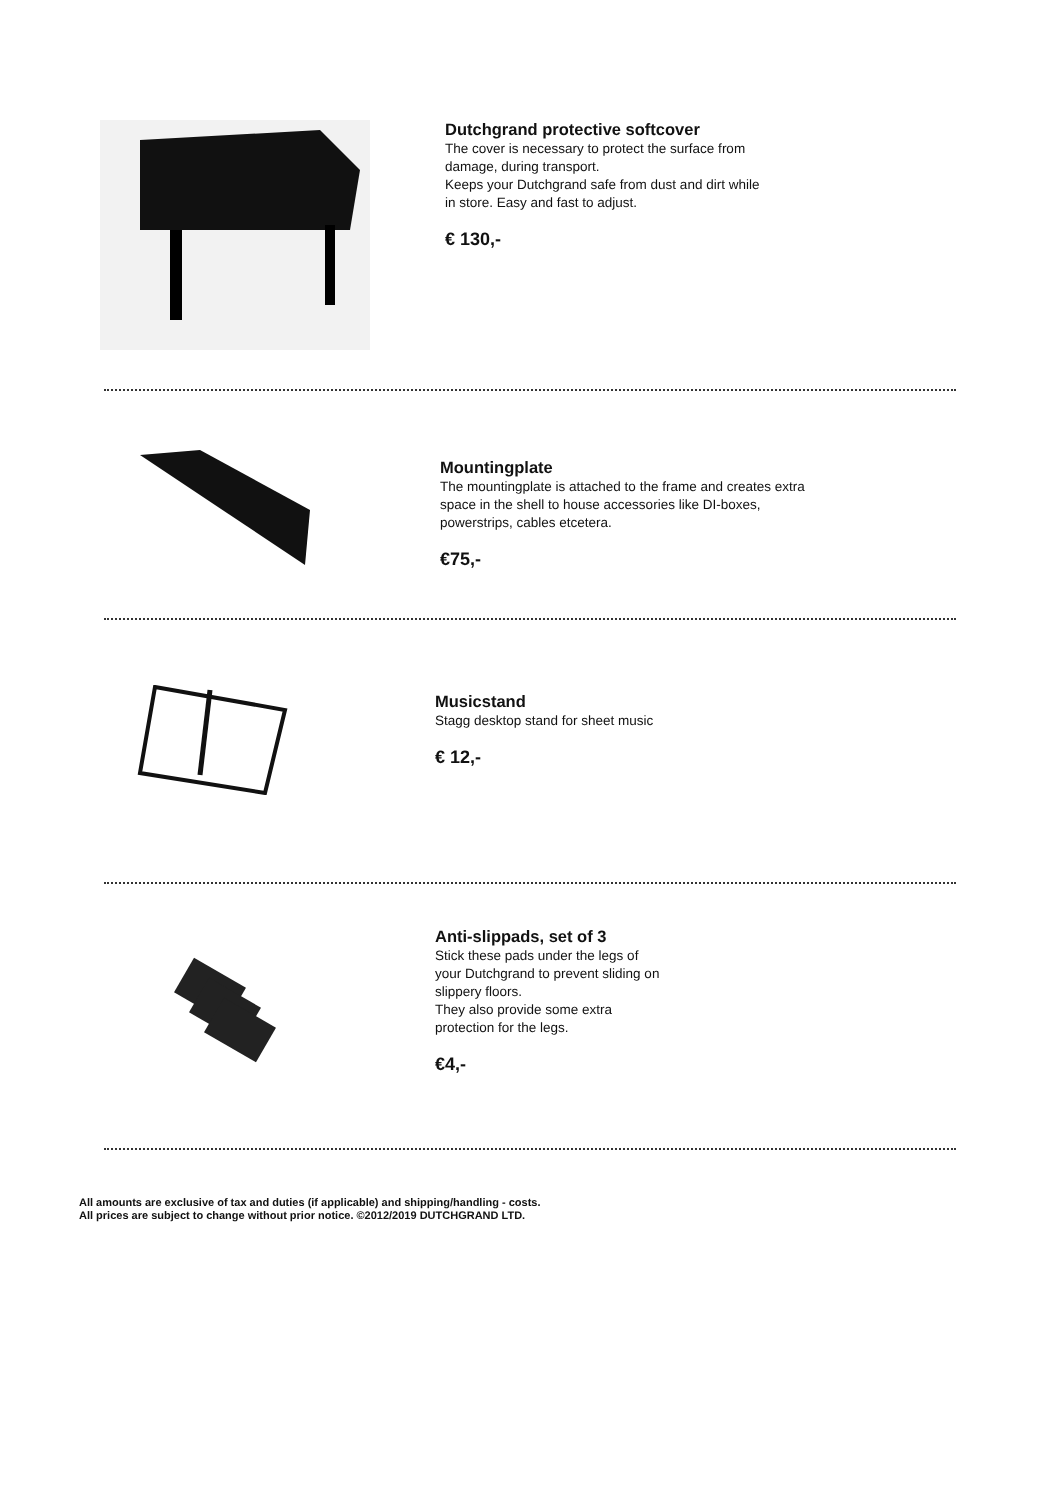Dutchgrand protective softcover
The cover is necessary to protect the surface from
damage, during transport.
Keeps your Dutchgrand safe from dust and dirt while
in store. Easy and fast to adjust.
€ 130,-
Mountingplate
The mountingplate is attached to the frame and creates extra
space in the shell to house accessories like DI-boxes,
powerstrips, cables etcetera.
€75,-
Musicstand
Stagg desktop stand for sheet music
€ 12,-
Anti-slippads, set of 3
Stick these pads under the legs of
your Dutchgrand to prevent sliding on
slippery floors.
They also provide some extra
protection for the legs.
€4,-
All amounts are exclusive of tax and duties (if applicable) and shipping/handling - costs.
All prices are subject to change without prior notice. ©2012/2019 DUTCHGRAND LTD.